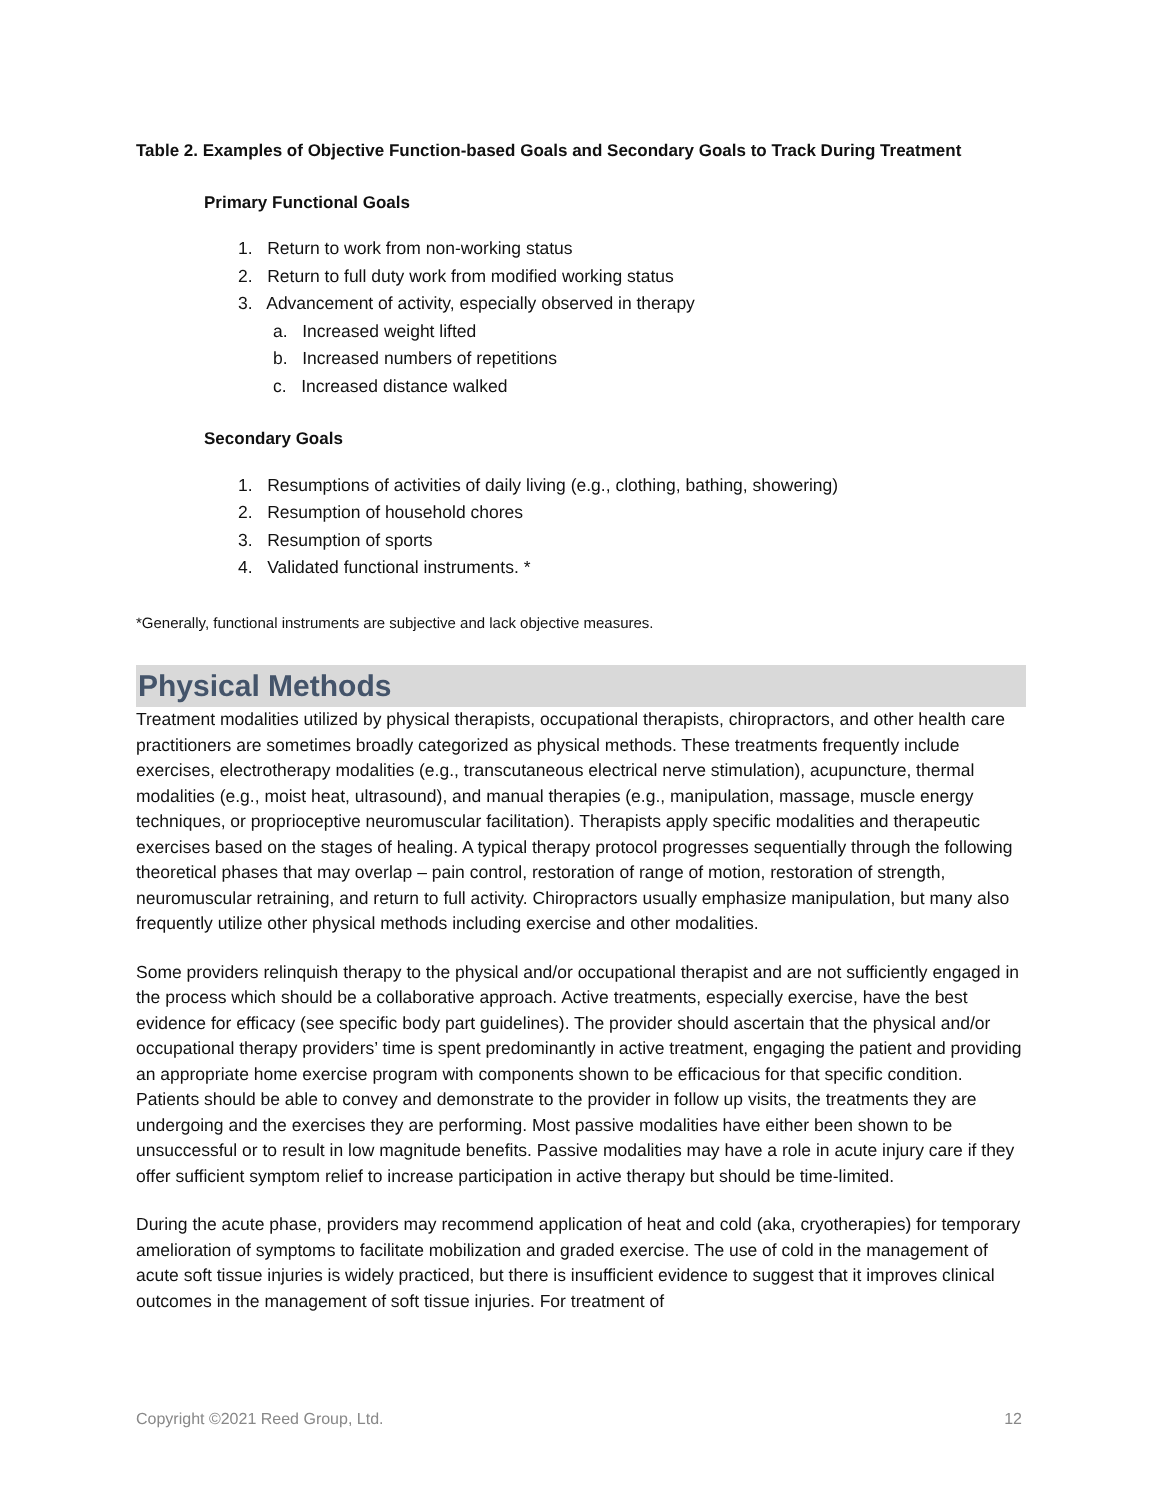Table 2. Examples of Objective Function-based Goals and Secondary Goals to Track During Treatment
Primary Functional Goals
1. Return to work from non-working status
2. Return to full duty work from modified working status
3. Advancement of activity, especially observed in therapy
a. Increased weight lifted
b. Increased numbers of repetitions
c. Increased distance walked
Secondary Goals
1. Resumptions of activities of daily living (e.g., clothing, bathing, showering)
2. Resumption of household chores
3. Resumption of sports
4. Validated functional instruments. *
*Generally, functional instruments are subjective and lack objective measures.
Physical Methods
Treatment modalities utilized by physical therapists, occupational therapists, chiropractors, and other health care practitioners are sometimes broadly categorized as physical methods. These treatments frequently include exercises, electrotherapy modalities (e.g., transcutaneous electrical nerve stimulation), acupuncture, thermal modalities (e.g., moist heat, ultrasound), and manual therapies (e.g., manipulation, massage, muscle energy techniques, or proprioceptive neuromuscular facilitation). Therapists apply specific modalities and therapeutic exercises based on the stages of healing. A typical therapy protocol progresses sequentially through the following theoretical phases that may overlap – pain control, restoration of range of motion, restoration of strength, neuromuscular retraining, and return to full activity. Chiropractors usually emphasize manipulation, but many also frequently utilize other physical methods including exercise and other modalities.
Some providers relinquish therapy to the physical and/or occupational therapist and are not sufficiently engaged in the process which should be a collaborative approach. Active treatments, especially exercise, have the best evidence for efficacy (see specific body part guidelines). The provider should ascertain that the physical and/or occupational therapy providers’ time is spent predominantly in active treatment, engaging the patient and providing an appropriate home exercise program with components shown to be efficacious for that specific condition. Patients should be able to convey and demonstrate to the provider in follow up visits, the treatments they are undergoing and the exercises they are performing. Most passive modalities have either been shown to be unsuccessful or to result in low magnitude benefits. Passive modalities may have a role in acute injury care if they offer sufficient symptom relief to increase participation in active therapy but should be time-limited.
During the acute phase, providers may recommend application of heat and cold (aka, cryotherapies) for temporary amelioration of symptoms to facilitate mobilization and graded exercise. The use of cold in the management of acute soft tissue injuries is widely practiced, but there is insufficient evidence to suggest that it improves clinical outcomes in the management of soft tissue injuries. For treatment of
Copyright ©2021 Reed Group, Ltd. 12